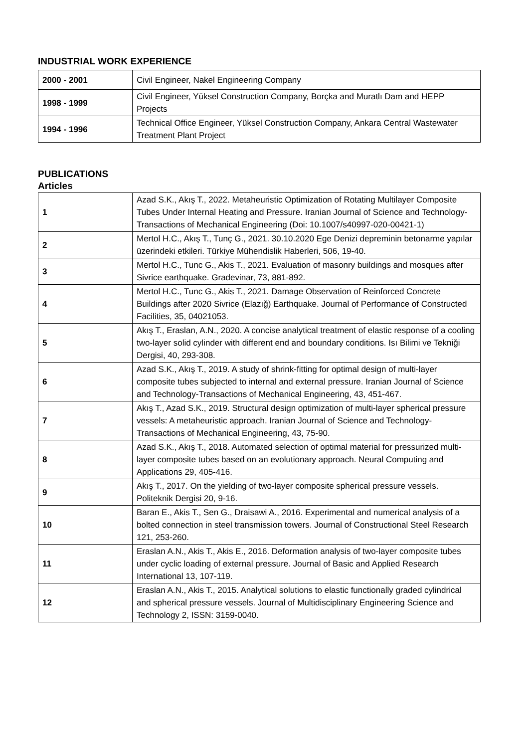INDUSTRIAL WORK EXPERIENCE
| 2000 - 2001 | Civil Engineer, Nakel Engineering Company |
| 1998 - 1999 | Civil Engineer, Yüksel Construction Company, Borçka and Muratlı Dam and HEPP Projects |
| 1994 - 1996 | Technical Office Engineer, Yüksel Construction Company, Ankara Central Wastewater Treatment Plant Project |
PUBLICATIONS
Articles
| 1 | Azad S.K., Akış T., 2022. Metaheuristic Optimization of Rotating Multilayer Composite Tubes Under Internal Heating and Pressure. Iranian Journal of Science and Technology-Transactions of Mechanical Engineering (Doi: 10.1007/s40997-020-00421-1) |
| 2 | Mertol H.C., Akış T., Tunç G., 2021. 30.10.2020 Ege Denizi depreminin betonarme yapılar üzerindeki etkileri. Türkiye Mühendislik Haberleri, 506, 19-40. |
| 3 | Mertol H.C., Tunc G., Akis T., 2021. Evaluation of masonry buildings and mosques after Sivrice earthquake. Građevinar, 73, 881-892. |
| 4 | Mertol H.C., Tunc G., Akis T., 2021. Damage Observation of Reinforced Concrete Buildings after 2020 Sivrice (Elazığ) Earthquake. Journal of Performance of Constructed Facilities, 35, 04021053. |
| 5 | Akış T., Eraslan, A.N., 2020. A concise analytical treatment of elastic response of a cooling two-layer solid cylinder with different end and boundary conditions. Isı Bilimi ve Tekniği Dergisi, 40, 293-308. |
| 6 | Azad S.K., Akış T., 2019. A study of shrink-fitting for optimal design of multi-layer composite tubes subjected to internal and external pressure. Iranian Journal of Science and Technology-Transactions of Mechanical Engineering, 43, 451-467. |
| 7 | Akış T., Azad S.K., 2019. Structural design optimization of multi-layer spherical pressure vessels: A metaheuristic approach. Iranian Journal of Science and Technology-Transactions of Mechanical Engineering, 43, 75-90. |
| 8 | Azad S.K., Akış T., 2018. Automated selection of optimal material for pressurized multi-layer composite tubes based on an evolutionary approach. Neural Computing and Applications 29, 405-416. |
| 9 | Akış T., 2017. On the yielding of two-layer composite spherical pressure vessels. Politeknik Dergisi 20, 9-16. |
| 10 | Baran E., Akis T., Sen G., Draisawi A., 2016. Experimental and numerical analysis of a bolted connection in steel transmission towers. Journal of Constructional Steel Research 121, 253-260. |
| 11 | Eraslan A.N., Akis T., Akis E., 2016. Deformation analysis of two-layer composite tubes under cyclic loading of external pressure. Journal of Basic and Applied Research International 13, 107-119. |
| 12 | Eraslan A.N., Akis T., 2015. Analytical solutions to elastic functionally graded cylindrical and spherical pressure vessels. Journal of Multidisciplinary Engineering Science and Technology 2, ISSN: 3159-0040. |